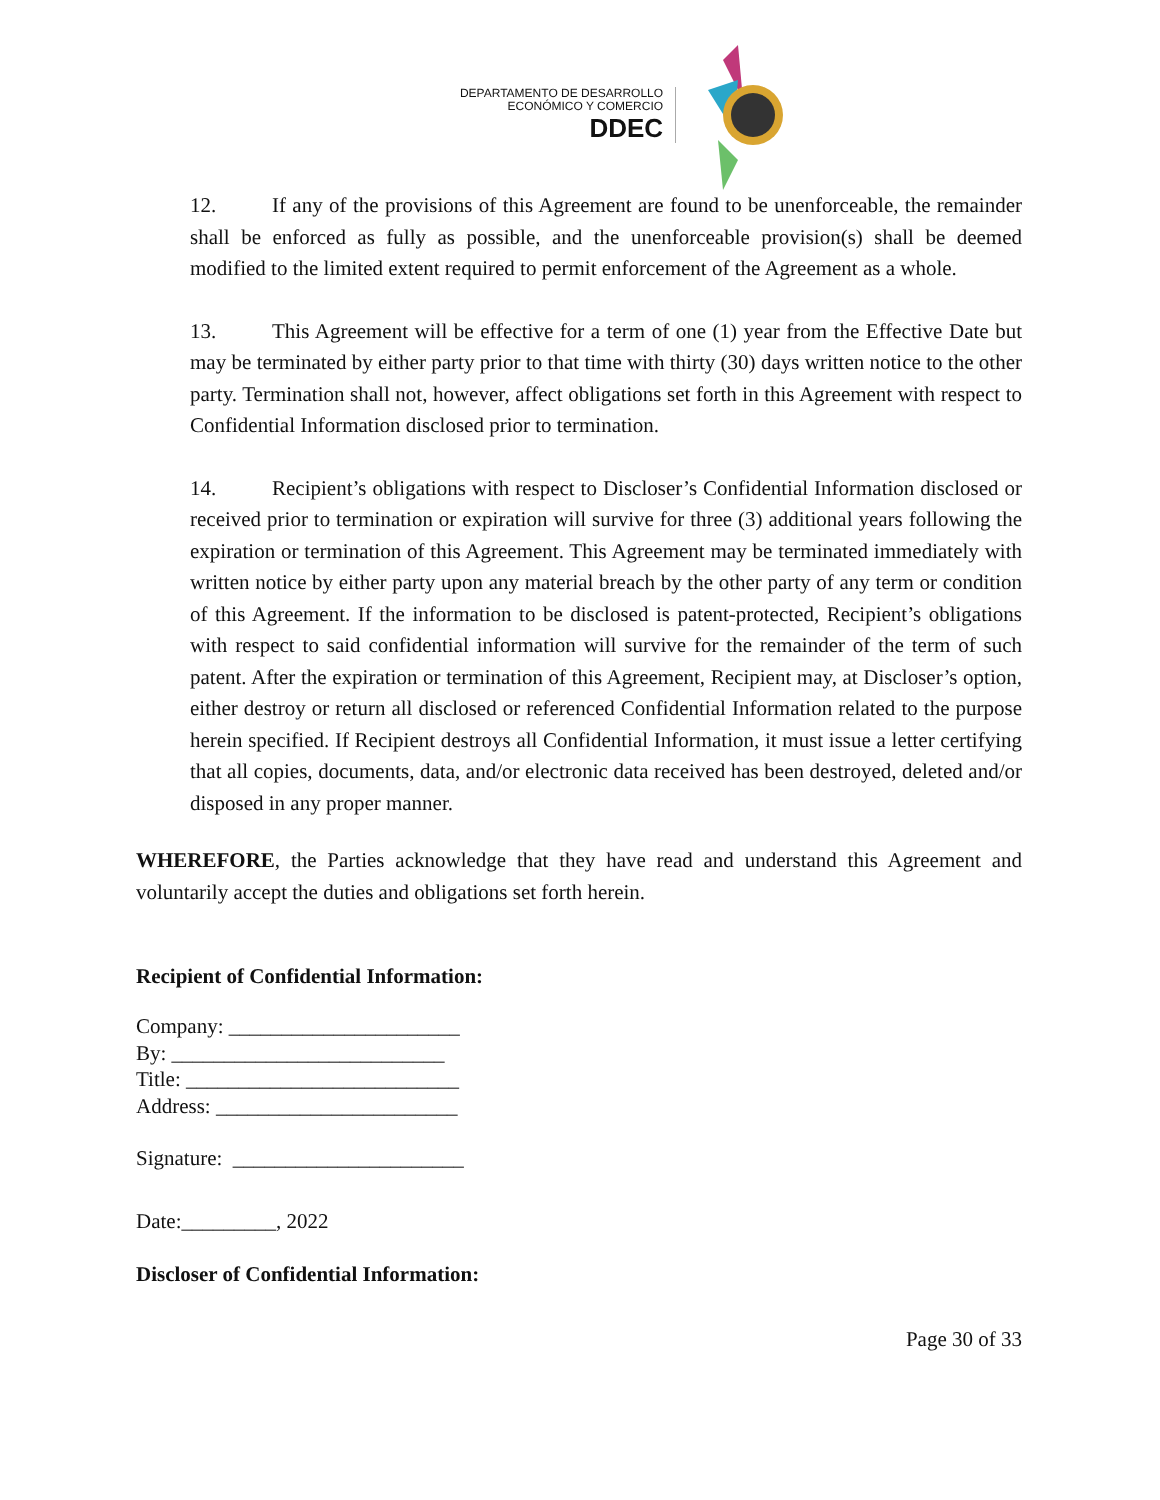DEPARTAMENTO DE DESARROLLO
ECONÓMICO Y COMERCIO
DDEC
12. If any of the provisions of this Agreement are found to be unenforceable, the remainder shall be enforced as fully as possible, and the unenforceable provision(s) shall be deemed modified to the limited extent required to permit enforcement of the Agreement as a whole.
13. This Agreement will be effective for a term of one (1) year from the Effective Date but may be terminated by either party prior to that time with thirty (30) days written notice to the other party. Termination shall not, however, affect obligations set forth in this Agreement with respect to Confidential Information disclosed prior to termination.
14. Recipient’s obligations with respect to Discloser’s Confidential Information disclosed or received prior to termination or expiration will survive for three (3) additional years following the expiration or termination of this Agreement. This Agreement may be terminated immediately with written notice by either party upon any material breach by the other party of any term or condition of this Agreement. If the information to be disclosed is patent-protected, Recipient’s obligations with respect to said confidential information will survive for the remainder of the term of such patent. After the expiration or termination of this Agreement, Recipient may, at Discloser’s option, either destroy or return all disclosed or referenced Confidential Information related to the purpose herein specified. If Recipient destroys all Confidential Information, it must issue a letter certifying that all copies, documents, data, and/or electronic data received has been destroyed, deleted and/or disposed in any proper manner.
WHEREFORE, the Parties acknowledge that they have read and understand this Agreement and voluntarily accept the duties and obligations set forth herein.
Recipient of Confidential Information:
Company: ______________________
By: __________________________
Title: __________________________
Address: _______________________
Signature: ______________________
Date:_________, 2022
Discloser of Confidential Information:
Page 30 of 33